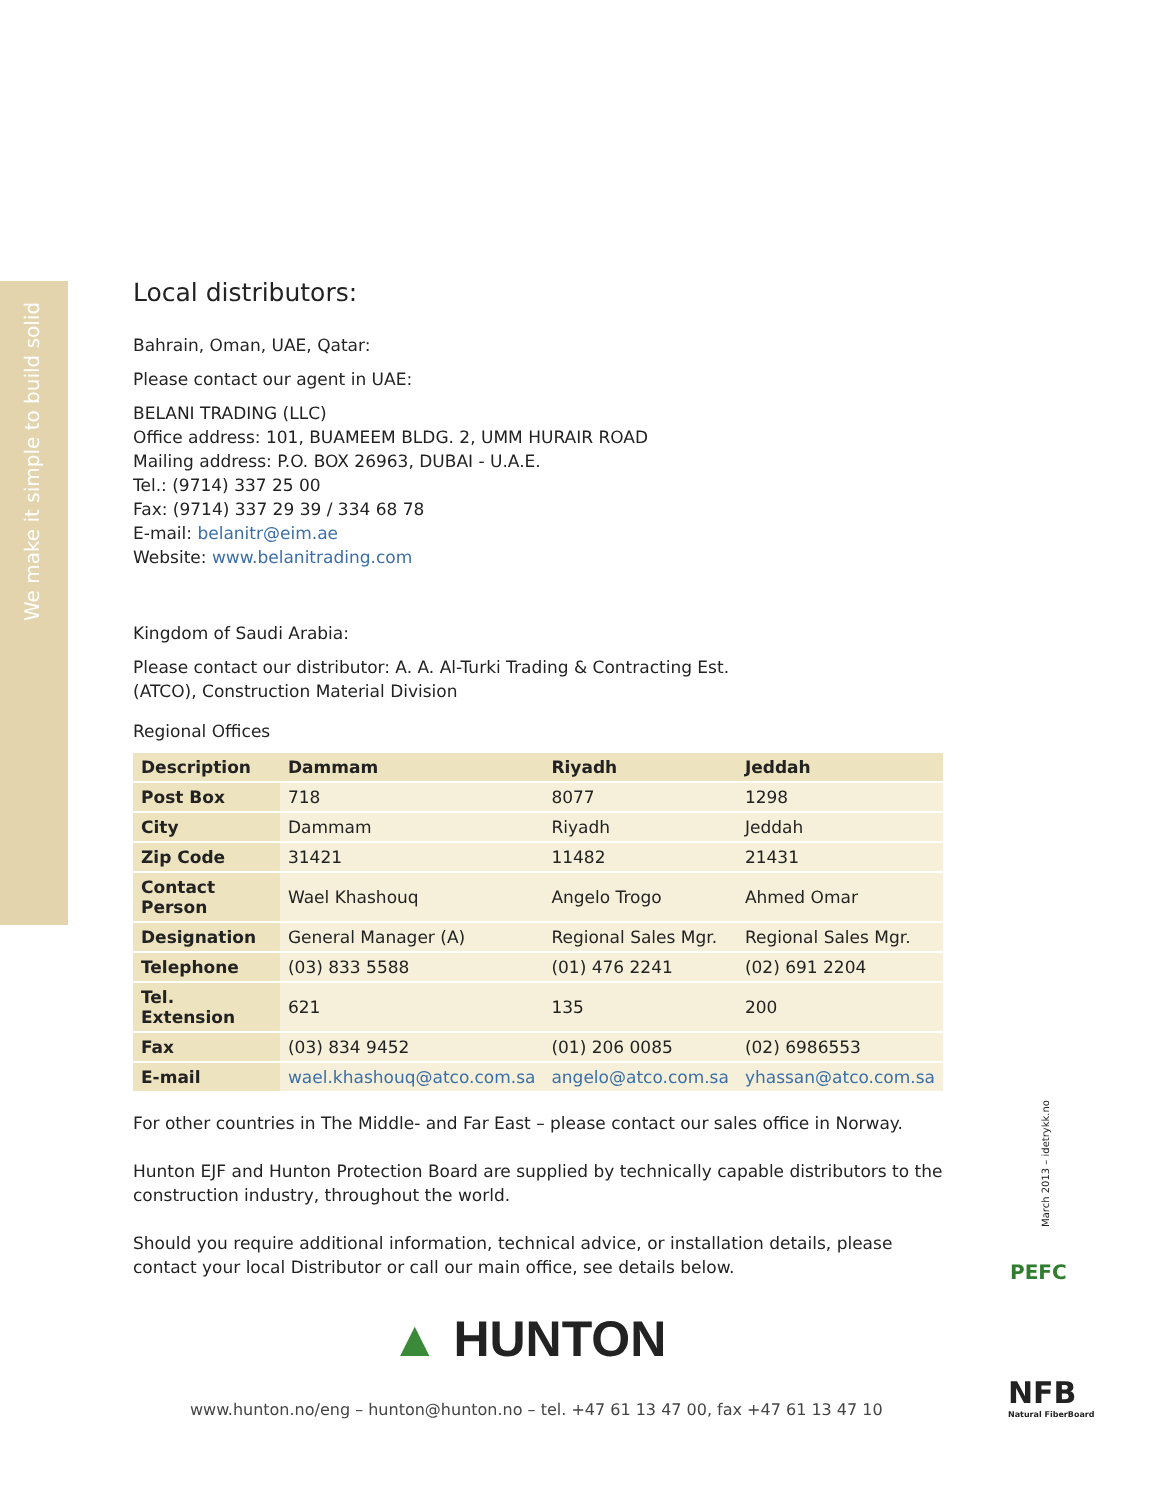We make it simple to build solid
Local distributors:
Bahrain, Oman, UAE, Qatar:
Please contact our agent in UAE:
BELANI TRADING (LLC)
Office address: 101, BUAMEEM BLDG. 2, UMM HURAIR ROAD
Mailing address: P.O. BOX 26963, DUBAI - U.A.E.
Tel.: (9714) 337 25 00
Fax: (9714) 337 29 39 / 334 68 78
E-mail: belanitr@eim.ae
Website: www.belanitrading.com
Kingdom of Saudi Arabia:
Please contact our distributor: A. A. Al-Turki Trading & Contracting Est.
(ATCO), Construction Material Division
Regional Offices
| Description | Dammam | Riyadh | Jeddah |
| --- | --- | --- | --- |
| Post Box | 718 | 8077 | 1298 |
| City | Dammam | Riyadh | Jeddah |
| Zip Code | 31421 | 11482 | 21431 |
| Contact Person | Wael Khashouq | Angelo Trogo | Ahmed Omar |
| Designation | General Manager (A) | Regional Sales Mgr. | Regional Sales Mgr. |
| Telephone | (03) 833 5588 | (01) 476 2241 | (02) 691 2204 |
| Tel. Extension | 621 | 135 | 200 |
| Fax | (03) 834 9452 | (01) 206 0085 | (02) 6986553 |
| E-mail | wael.khashouq@atco.com.sa | angelo@atco.com.sa | yhassan@atco.com.sa |
For other countries in The Middle- and Far East – please contact our sales office in Norway.
Hunton EJF and Hunton Protection Board are supplied by technically capable distributors to the construction industry, throughout the world.
Should you require additional information, technical advice, or installation details, please contact your local Distributor or call our main office, see details below.
▲ HUNTON
www.hunton.no/eng – hunton@hunton.no – tel. +47 61 13 47 00, fax +47 61 13 47 10
March 2013 – idetrykk.no
PEFC
NFB
Natural FiberBoard